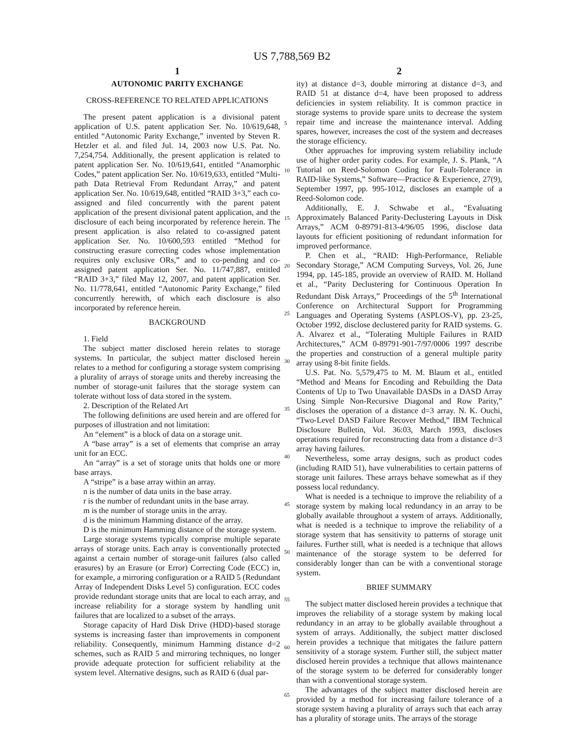US 7,788,569 B2
1
AUTONOMIC PARITY EXCHANGE
CROSS-REFERENCE TO RELATED APPLICATIONS
The present patent application is a divisional patent application of U.S. patent application Ser. No. 10/619,648, entitled “Autonomic Parity Exchange,” invented by Steven R. Hetzler et al. and filed Jul. 14, 2003 now U.S. Pat. No. 7,254,754. Additionally, the present application is related to patent application Ser. No. 10/619,641, entitled “Anamorphic Codes,” patent application Ser. No. 10/619,633, entitled “Multi-path Data Retrieval From Redundant Array,” and patent application Ser. No. 10/619,648, entitled “RAID 3+3,” each co-assigned and filed concurrently with the parent patent application of the present divisional patent application, and the disclosure of each being incorporated by reference herein. The present application is also related to co-assigned patent application Ser. No. 10/600,593 entitled “Method for constructing erasure correcting codes whose implementation requires only exclusive ORs,” and to co-pending and co-assigned patent application Ser. No. 11/747,887, entitled “RAID 3+3,” filed May 12, 2007, and patent application Ser. No. 11/778,641, entitled “Autonomic Parity Exchange,” filed concurrently herewith, of which each disclosure is also incorporated by reference herein.
BACKGROUND
1. Field
The subject matter disclosed herein relates to storage systems. In particular, the subject matter disclosed herein relates to a method for configuring a storage system comprising a plurality of arrays of storage units and thereby increasing the number of storage-unit failures that the storage system can tolerate without loss of data stored in the system.
2. Description of the Related Art
The following definitions are used herein and are offered for purposes of illustration and not limitation:
An “element” is a block of data on a storage unit.
A “base array” is a set of elements that comprise an array unit for an ECC.
An “array” is a set of storage units that holds one or more base arrays.
A “stripe” is a base array within an array.
n is the number of data units in the base array.
r is the number of redundant units in the base array.
m is the number of storage units in the array.
d is the minimum Hamming distance of the array.
D is the minimum Hamming distance of the storage system.
Large storage systems typically comprise multiple separate arrays of storage units. Each array is conventionally protected against a certain number of storage-unit failures (also called erasures) by an Erasure (or Error) Correcting Code (ECC) in, for example, a mirroring configuration or a RAID 5 (Redundant Array of Independent Disks Level 5) configuration. ECC codes provide redundant storage units that are local to each array, and increase reliability for a storage system by handling unit failures that are localized to a subset of the arrays.
Storage capacity of Hard Disk Drive (HDD)-based storage systems is increasing faster than improvements in component reliability. Consequently, minimum Hamming distance d=2 schemes, such as RAID 5 and mirroring techniques, no longer provide adequate protection for sufficient reliability at the system level. Alternative designs, such as RAID 6 (dual par-
2
ity) at distance d=3, double mirroring at distance d=3, and RAID 51 at distance d=4, have been proposed to address deficiencies in system reliability. It is common practice in storage systems to provide spare units to decrease the system repair time and increase the maintenance interval. Adding spares, however, increases the cost of the system and decreases the storage efficiency.
Other approaches for improving system reliability include use of higher order parity codes. For example, J. S. Plank, “A Tutorial on Reed-Solomon Coding for Fault-Tolerance in RAID-like Systems,” Software—Practice & Experience, 27(9), September 1997, pp. 995-1012, discloses an example of a Reed-Solomon code.
Additionally, E. J. Schwabe et al., “Evaluating Approximately Balanced Parity-Declustering Layouts in Disk Arrays,” ACM 0-89791-813-4/96/05 1996, disclose data layouts for efficient positioning of redundant information for improved performance.
P. Chen et al., “RAID: High-Performance, Reliable Secondary Storage,” ACM Computing Surveys, Vol. 26, June 1994, pp. 145-185, provide an overview of RAID. M. Holland et al., “Parity Declustering for Continuous Operation In Redundant Disk Arrays,” Proceedings of the 5<sup>th</sup> International Conference on Architectural Support for Programming Languages and Operating Systems (ASPLOS-V), pp. 23-25, October 1992, disclose declustered parity for RAID systems. G. A. Alvarez et al., “Tolerating Multiple Failures in RAID Architectures,” ACM 0-89791-901-7/97/0006 1997 describe the properties and construction of a general multiple parity array using 8-bit finite fields.
U.S. Pat. No. 5,579,475 to M. M. Blaum et al., entitled “Method and Means for Encoding and Rebuilding the Data Contents of Up to Two Unavailable DASDs in a DASD Array Using Simple Non-Recursive Diagonal and Row Parity,” discloses the operation of a distance d=3 array. N. K. Ouchi, “Two-Level DASD Failure Recover Method,” IBM Technical Disclosure Bulletin, Vol. 36:03, March 1993, discloses operations required for reconstructing data from a distance d=3 array having failures.
Nevertheless, some array designs, such as product codes (including RAID 51), have vulnerabilities to certain patterns of storage unit failures. These arrays behave somewhat as if they possess local redundancy.
What is needed is a technique to improve the reliability of a storage system by making local redundancy in an array to be globally available throughout a system of arrays. Additionally, what is needed is a technique to improve the reliability of a storage system that has sensitivity to patterns of storage unit failures. Further still, what is needed is a technique that allows maintenance of the storage system to be deferred for considerably longer than can be with a conventional storage system.
BRIEF SUMMARY
The subject matter disclosed herein provides a technique that improves the reliability of a storage system by making local redundancy in an array to be globally available throughout a system of arrays. Additionally, the subject matter disclosed herein provides a technique that mitigates the failure pattern sensitivity of a storage system. Further still, the subject matter disclosed herein provides a technique that allows maintenance of the storage system to be deferred for considerably longer than with a conventional storage system.
The advantages of the subject matter disclosed herein are provided by a method for increasing failure tolerance of a storage system having a plurality of arrays such that each array has a plurality of storage units. The arrays of the storage
5
10
15
20
25
30
35
40
45
50
55
60
65